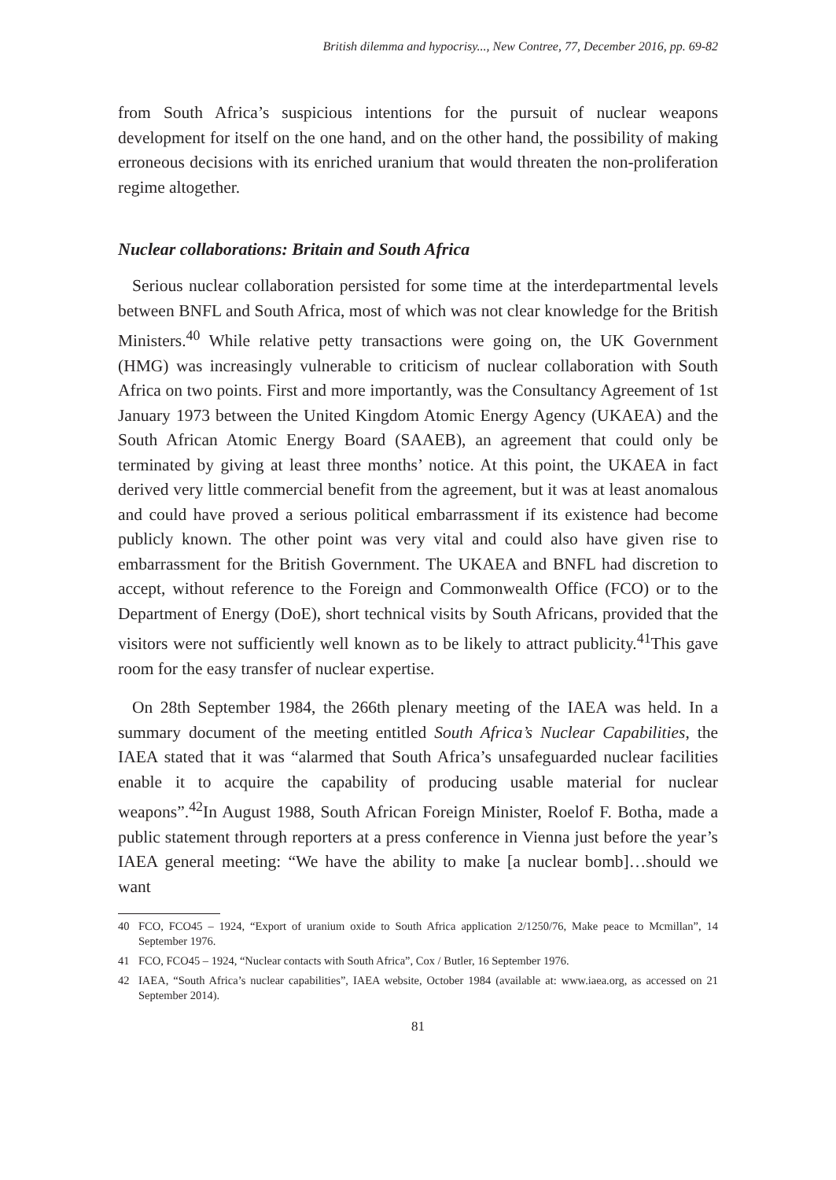British dilemma and hypocrisy..., New Contree, 77, December 2016, pp. 69-82
from South Africa’s suspicious intentions for the pursuit of nuclear weapons development for itself on the one hand, and on the other hand, the possibility of making erroneous decisions with its enriched uranium that would threaten the non-proliferation regime altogether.
Nuclear collaborations: Britain and South Africa
Serious nuclear collaboration persisted for some time at the interdepartmental levels between BNFL and South Africa, most of which was not clear knowledge for the British Ministers.<sup>40</sup> While relative petty transactions were going on, the UK Government (HMG) was increasingly vulnerable to criticism of nuclear collaboration with South Africa on two points. First and more importantly, was the Consultancy Agreement of 1st January 1973 between the United Kingdom Atomic Energy Agency (UKAEA) and the South African Atomic Energy Board (SAAEB), an agreement that could only be terminated by giving at least three months’ notice. At this point, the UKAEA in fact derived very little commercial benefit from the agreement, but it was at least anomalous and could have proved a serious political embarrassment if its existence had become publicly known. The other point was very vital and could also have given rise to embarrassment for the British Government. The UKAEA and BNFL had discretion to accept, without reference to the Foreign and Commonwealth Office (FCO) or to the Department of Energy (DoE), short technical visits by South Africans, provided that the visitors were not sufficiently well known as to be likely to attract publicity.<sup>41</sup>This gave room for the easy transfer of nuclear expertise.
On 28th September 1984, the 266th plenary meeting of the IAEA was held. In a summary document of the meeting entitled South Africa’s Nuclear Capabilities, the IAEA stated that it was “alarmed that South Africa’s unsafeguarded nuclear facilities enable it to acquire the capability of producing usable material for nuclear weapons”.<sup>42</sup>In August 1988, South African Foreign Minister, Roelof F. Botha, made a public statement through reporters at a press conference in Vienna just before the year’s IAEA general meeting: “We have the ability to make [a nuclear bomb]…should we want
40 FCO, FCO45 – 1924, “Export of uranium oxide to South Africa application 2/1250/76, Make peace to Mcmillan”, 14 September 1976.
41 FCO, FCO45 – 1924, “Nuclear contacts with South Africa”, Cox / Butler, 16 September 1976.
42 IAEA, “South Africa’s nuclear capabilities”, IAEA website, October 1984 (available at: www.iaea.org, as accessed on 21 September 2014).
81